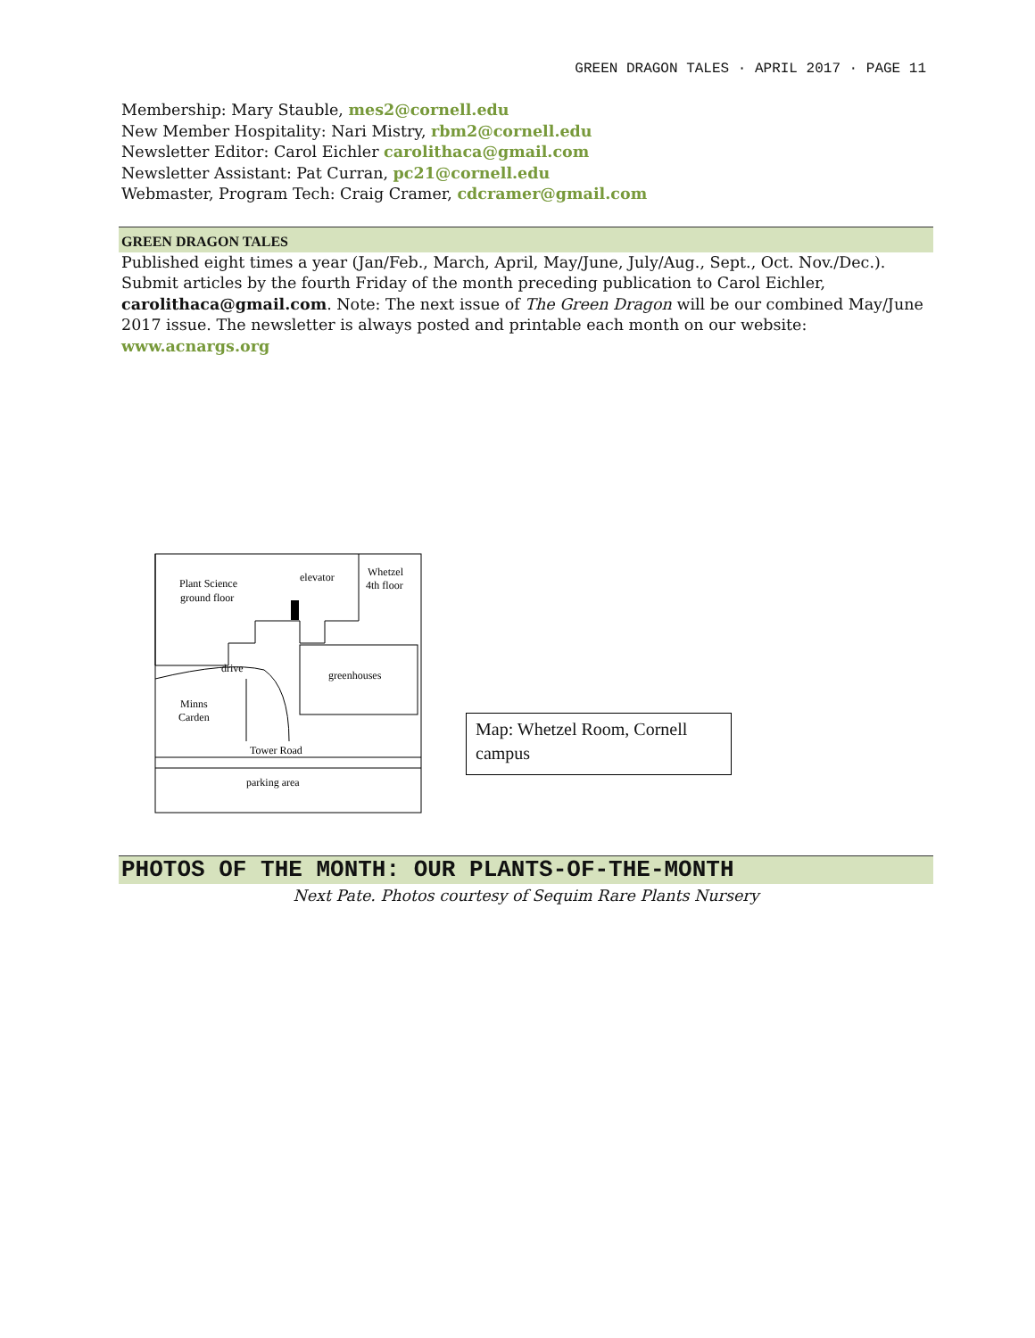GREEN DRAGON TALES · APRIL 2017 · PAGE 11
Membership: Mary Stauble, mes2@cornell.edu
New Member Hospitality: Nari Mistry, rbm2@cornell.edu
Newsletter Editor: Carol Eichler carolithaca@gmail.com
Newsletter Assistant: Pat Curran, pc21@cornell.edu
Webmaster, Program Tech: Craig Cramer, cdcramer@gmail.com
GREEN DRAGON TALES
Published eight times a year (Jan/Feb., March, April, May/June, July/Aug., Sept., Oct. Nov./Dec.). Submit articles by the fourth Friday of the month preceding publication to Carol Eichler, carolithaca@gmail.com. Note: The next issue of The Green Dragon will be our combined May/June 2017 issue. The newsletter is always posted and printable each month on our website: www.acnargs.org
Whetzel
4th floor
elevator
Plant Science
ground floor
drive
greenhouses
Minns
Carden
Tower Road
parking area
Map: Whetzel Room, Cornell campus
PHOTOS OF THE MONTH: OUR PLANTS-OF-THE-MONTH
Next Pate. Photos courtesy of Sequim Rare Plants Nursery